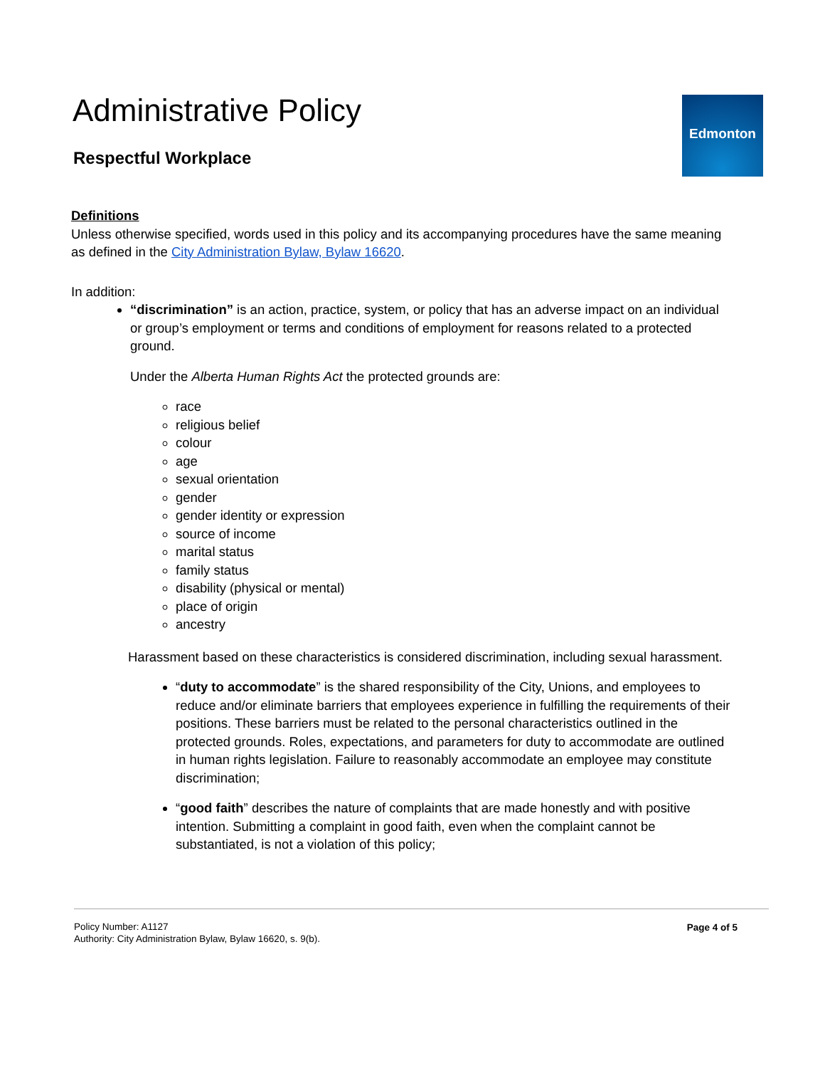Administrative Policy
Respectful Workplace
Edmonton
Definitions
Unless otherwise specified, words used in this policy and its accompanying procedures have the same meaning as defined in the City Administration Bylaw, Bylaw 16620.
In addition:
“discrimination” is an action, practice, system, or policy that has an adverse impact on an individual or group’s employment or terms and conditions of employment for reasons related to a protected ground.
Under the Alberta Human Rights Act the protected grounds are:
race
religious belief
colour
age
sexual orientation
gender
gender identity or expression
source of income
marital status
family status
disability (physical or mental)
place of origin
ancestry
Harassment based on these characteristics is considered discrimination, including sexual harassment.
“duty to accommodate” is the shared responsibility of the City, Unions, and employees to reduce and/or eliminate barriers that employees experience in fulfilling the requirements of their positions. These barriers must be related to the personal characteristics outlined in the protected grounds. Roles, expectations, and parameters for duty to accommodate are outlined in human rights legislation. Failure to reasonably accommodate an employee may constitute discrimination;
“good faith” describes the nature of complaints that are made honestly and with positive intention. Submitting a complaint in good faith, even when the complaint cannot be substantiated, is not a violation of this policy;
Policy Number: A1127
Authority: City Administration Bylaw, Bylaw 16620, s. 9(b).
Page 4 of 5